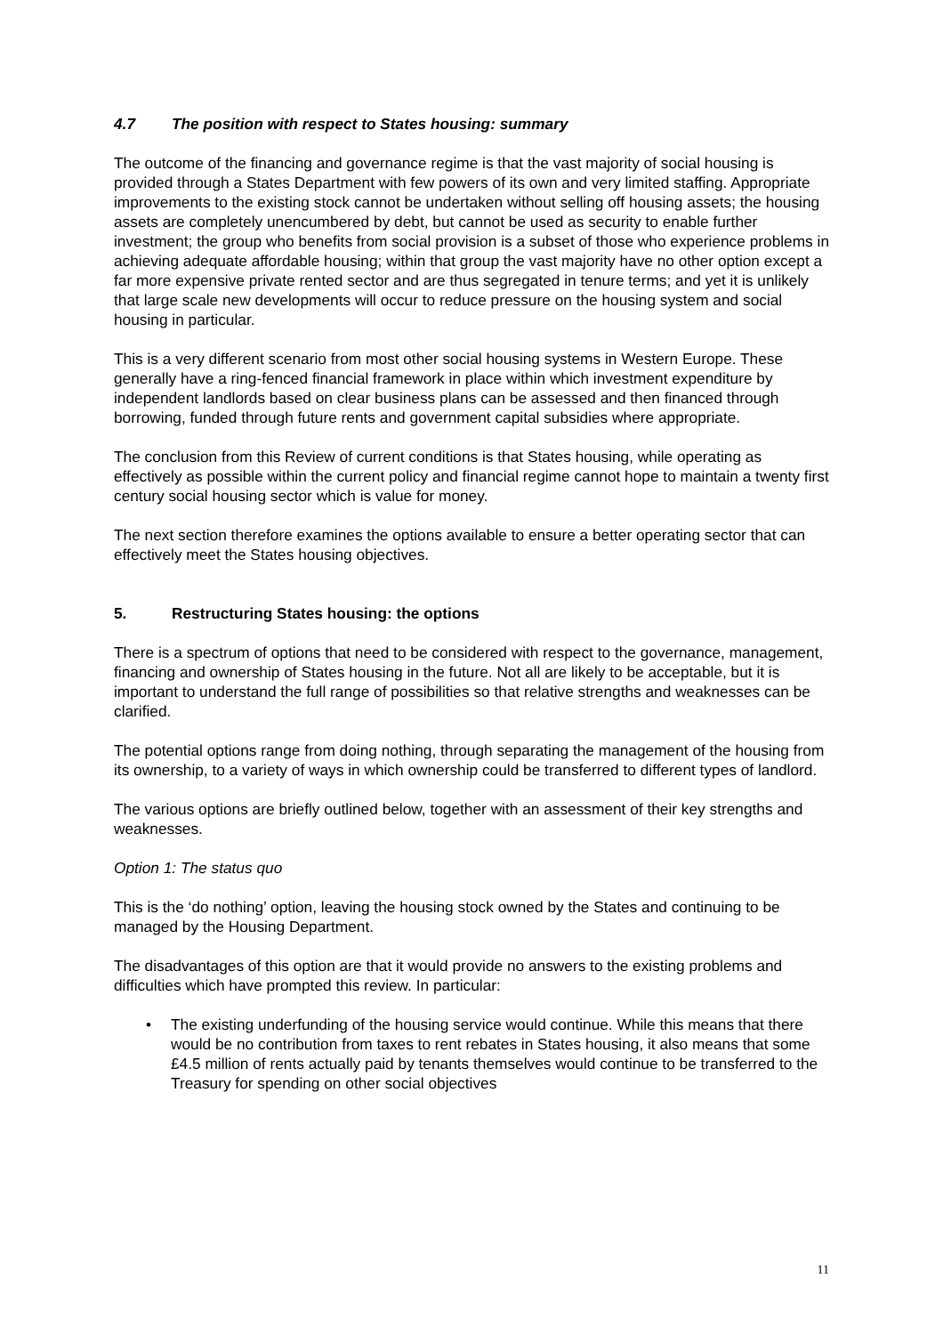4.7 The position with respect to States housing: summary
The outcome of the financing and governance regime is that the vast majority of social housing is provided through a States Department with few powers of its own and very limited staffing. Appropriate improvements to the existing stock cannot be undertaken without selling off housing assets; the housing assets are completely unencumbered by debt, but cannot be used as security to enable further investment; the group who benefits from social provision is a subset of those who experience problems in achieving adequate affordable housing; within that group the vast majority have no other option except a far more expensive private rented sector and are thus segregated in tenure terms; and yet it is unlikely that large scale new developments will occur to reduce pressure on the housing system and social housing in particular.
This is a very different scenario from most other social housing systems in Western Europe. These generally have a ring-fenced financial framework in place within which investment expenditure by independent landlords based on clear business plans can be assessed and then financed through borrowing, funded through future rents and government capital subsidies where appropriate.
The conclusion from this Review of current conditions is that States housing, while operating as effectively as possible within the current policy and financial regime cannot hope to maintain a twenty first century social housing sector which is value for money.
The next section therefore examines the options available to ensure a better operating sector that can effectively meet the States housing objectives.
5. Restructuring States housing: the options
There is a spectrum of options that need to be considered with respect to the governance, management, financing and ownership of States housing in the future. Not all are likely to be acceptable, but it is important to understand the full range of possibilities so that relative strengths and weaknesses can be clarified.
The potential options range from doing nothing, through separating the management of the housing from its ownership, to a variety of ways in which ownership could be transferred to different types of landlord.
The various options are briefly outlined below, together with an assessment of their key strengths and weaknesses.
Option 1: The status quo
This is the ‘do nothing’ option, leaving the housing stock owned by the States and continuing to be managed by the Housing Department.
The disadvantages of this option are that it would provide no answers to the existing problems and difficulties which have prompted this review. In particular:
• The existing underfunding of the housing service would continue. While this means that there would be no contribution from taxes to rent rebates in States housing, it also means that some £4.5 million of rents actually paid by tenants themselves would continue to be transferred to the Treasury for spending on other social objectives
11